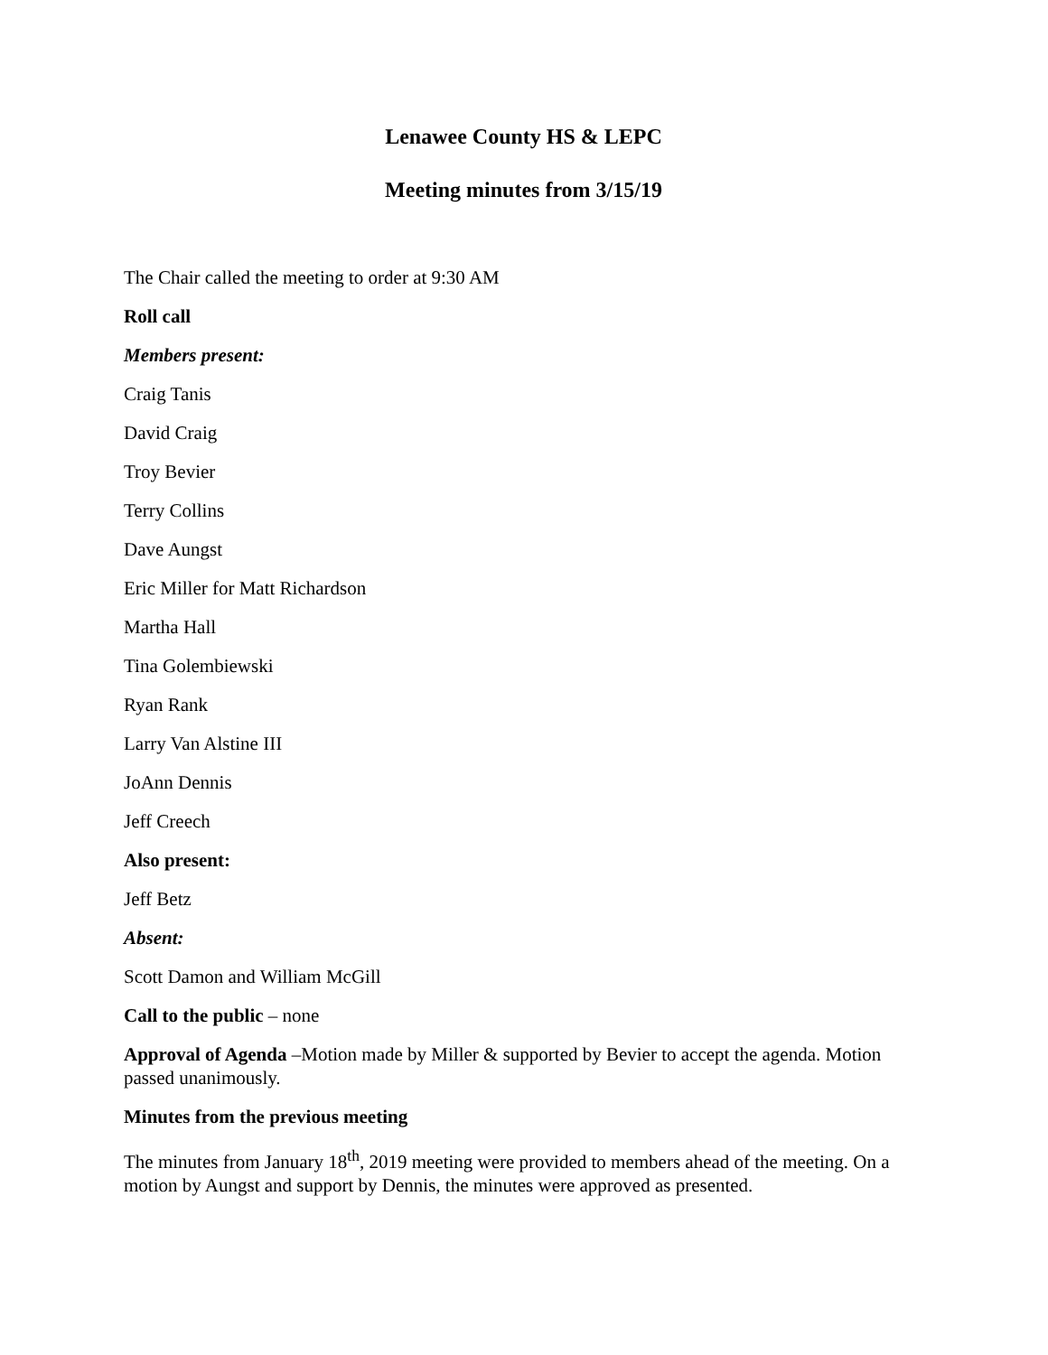Lenawee County HS & LEPC
Meeting minutes from 3/15/19
The Chair called the meeting to order at 9:30 AM
Roll call
Members present:
Craig Tanis
David Craig
Troy Bevier
Terry Collins
Dave Aungst
Eric Miller for Matt Richardson
Martha Hall
Tina Golembiewski
Ryan Rank
Larry Van Alstine III
JoAnn Dennis
Jeff Creech
Also present:
Jeff Betz
Absent:
Scott Damon and William McGill
Call to the public – none
Approval of Agenda –Motion made by Miller & supported by Bevier to accept the agenda. Motion passed unanimously.
Minutes from the previous meeting
The minutes from January 18<sup>th</sup>, 2019 meeting were provided to members ahead of the meeting. On a motion by Aungst and support by Dennis, the minutes were approved as presented.